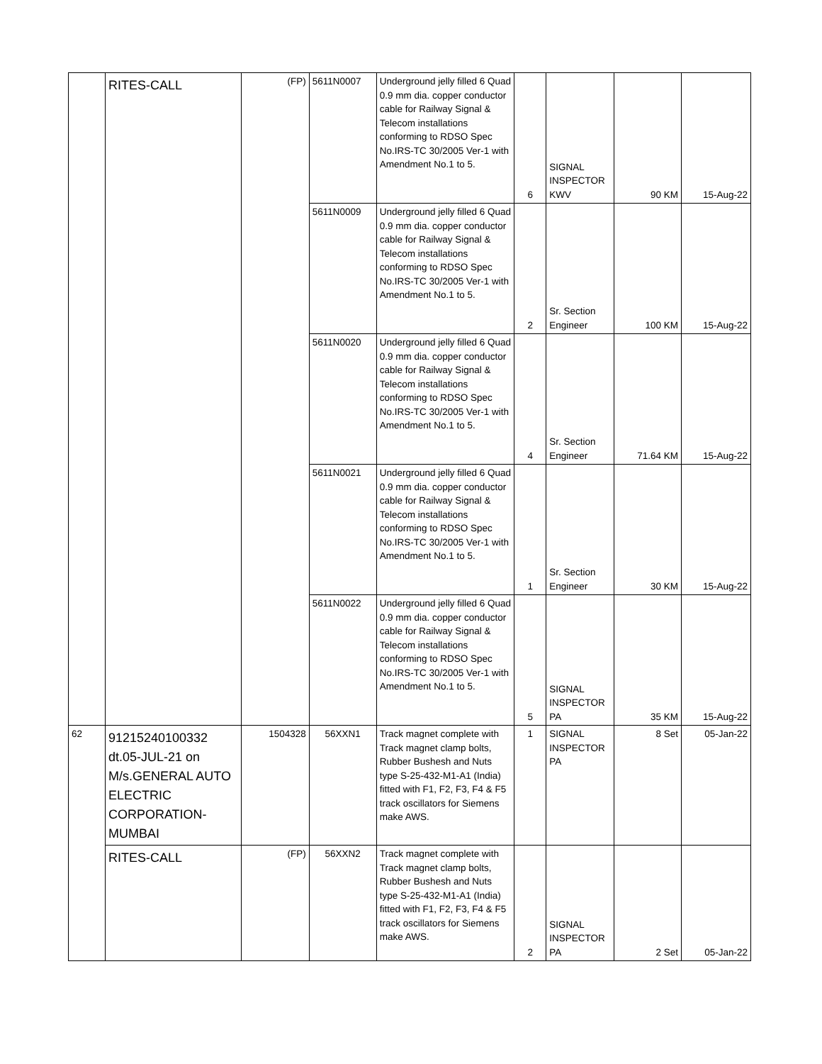| | RITES-CALL | (FP) | 5611N0007 | Underground jelly filled 6 Quad 0.9 mm dia. copper conductor cable for Railway Signal & Telecom installations conforming to RDSO Spec No.IRS-TC 30/2005 Ver-1 with Amendment No.1 to 5. | 6 | SIGNAL INSPECTOR KWV | 90 KM | 15-Aug-22 |
| | | | 5611N0009 | Underground jelly filled 6 Quad 0.9 mm dia. copper conductor cable for Railway Signal & Telecom installations conforming to RDSO Spec No.IRS-TC 30/2005 Ver-1 with Amendment No.1 to 5. | 2 | Sr. Section Engineer | 100 KM | 15-Aug-22 |
| | | | 5611N0020 | Underground jelly filled 6 Quad 0.9 mm dia. copper conductor cable for Railway Signal & Telecom installations conforming to RDSO Spec No.IRS-TC 30/2005 Ver-1 with Amendment No.1 to 5. | 4 | Sr. Section Engineer | 71.64 KM | 15-Aug-22 |
| | | | 5611N0021 | Underground jelly filled 6 Quad 0.9 mm dia. copper conductor cable for Railway Signal & Telecom installations conforming to RDSO Spec No.IRS-TC 30/2005 Ver-1 with Amendment No.1 to 5. | 1 | Sr. Section Engineer | 30 KM | 15-Aug-22 |
| | | | 5611N0022 | Underground jelly filled 6 Quad 0.9 mm dia. copper conductor cable for Railway Signal & Telecom installations conforming to RDSO Spec No.IRS-TC 30/2005 Ver-1 with Amendment No.1 to 5. | 5 | SIGNAL INSPECTOR PA | 35 KM | 15-Aug-22 |
| 62 | 91215240100332 dt.05-JUL-21 on M/s.GENERAL AUTO ELECTRIC CORPORATION-MUMBAI | 1504328 | 56XXN1 | Track magnet complete with Track magnet clamp bolts, Rubber Bushesh and Nuts type S-25-432-M1-A1 (India) fitted with F1, F2, F3, F4 & F5 track oscillators for Siemens make AWS. | 1 | SIGNAL INSPECTOR PA | 8 Set | 05-Jan-22 |
| | RITES-CALL | (FP) | 56XXN2 | Track magnet complete with Track magnet clamp bolts, Rubber Bushesh and Nuts type S-25-432-M1-A1 (India) fitted with F1, F2, F3, F4 & F5 track oscillators for Siemens make AWS. | 2 | SIGNAL INSPECTOR PA | 2 Set | 05-Jan-22 |